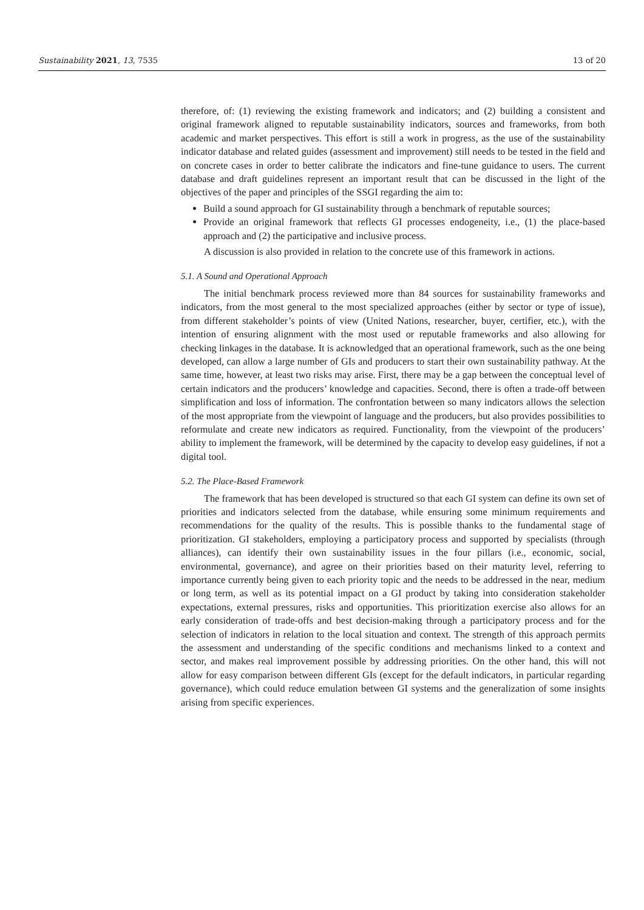Sustainability 2021, 13, 7535 13 of 20
therefore, of: (1) reviewing the existing framework and indicators; and (2) building a consistent and original framework aligned to reputable sustainability indicators, sources and frameworks, from both academic and market perspectives. This effort is still a work in progress, as the use of the sustainability indicator database and related guides (assessment and improvement) still needs to be tested in the field and on concrete cases in order to better calibrate the indicators and fine-tune guidance to users. The current database and draft guidelines represent an important result that can be discussed in the light of the objectives of the paper and principles of the SSGI regarding the aim to:
Build a sound approach for GI sustainability through a benchmark of reputable sources;
Provide an original framework that reflects GI processes endogeneity, i.e., (1) the place-based approach and (2) the participative and inclusive process.
A discussion is also provided in relation to the concrete use of this framework in actions.
5.1. A Sound and Operational Approach
The initial benchmark process reviewed more than 84 sources for sustainability frameworks and indicators, from the most general to the most specialized approaches (either by sector or type of issue), from different stakeholder’s points of view (United Nations, researcher, buyer, certifier, etc.), with the intention of ensuring alignment with the most used or reputable frameworks and also allowing for checking linkages in the database. It is acknowledged that an operational framework, such as the one being developed, can allow a large number of GIs and producers to start their own sustainability pathway. At the same time, however, at least two risks may arise. First, there may be a gap between the conceptual level of certain indicators and the producers’ knowledge and capacities. Second, there is often a trade-off between simplification and loss of information. The confrontation between so many indicators allows the selection of the most appropriate from the viewpoint of language and the producers, but also provides possibilities to reformulate and create new indicators as required. Functionality, from the viewpoint of the producers’ ability to implement the framework, will be determined by the capacity to develop easy guidelines, if not a digital tool.
5.2. The Place-Based Framework
The framework that has been developed is structured so that each GI system can define its own set of priorities and indicators selected from the database, while ensuring some minimum requirements and recommendations for the quality of the results. This is possible thanks to the fundamental stage of prioritization. GI stakeholders, employing a participatory process and supported by specialists (through alliances), can identify their own sustainability issues in the four pillars (i.e., economic, social, environmental, governance), and agree on their priorities based on their maturity level, referring to importance currently being given to each priority topic and the needs to be addressed in the near, medium or long term, as well as its potential impact on a GI product by taking into consideration stakeholder expectations, external pressures, risks and opportunities. This prioritization exercise also allows for an early consideration of trade-offs and best decision-making through a participatory process and for the selection of indicators in relation to the local situation and context. The strength of this approach permits the assessment and understanding of the specific conditions and mechanisms linked to a context and sector, and makes real improvement possible by addressing priorities. On the other hand, this will not allow for easy comparison between different GIs (except for the default indicators, in particular regarding governance), which could reduce emulation between GI systems and the generalization of some insights arising from specific experiences.